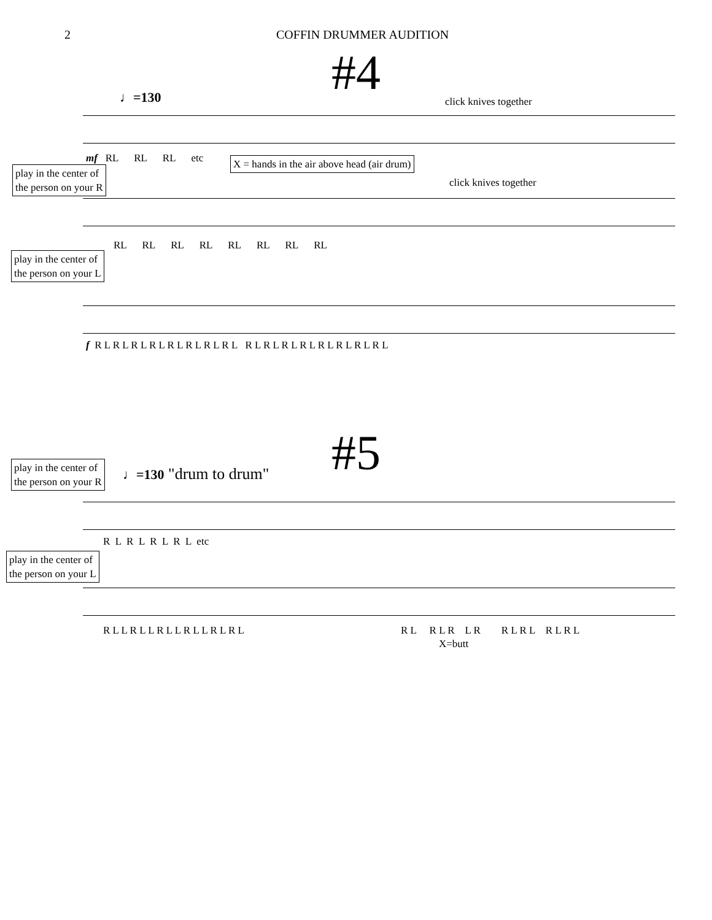2 COFFIN DRUMMER AUDITION
#4
♩=130 click knives together
mf RL RL RL etc
play in the center of
the person on your R
X = hands in the air above head (air drum)
click knives together
RL RL RL RL RL RL RL RL
play in the center of
the person on your L
f R L R L R L R L R L R L R L R L R L R L R L R L R L R L R L R L
#5
play in the center of
the person on your R
♩=130 "drum to drum"
R L R L R L R L etc
play in the center of
the person on your L
R L L R L L R L L R L L R L R L
R L R L R L R R L R L R L R L
X=butt